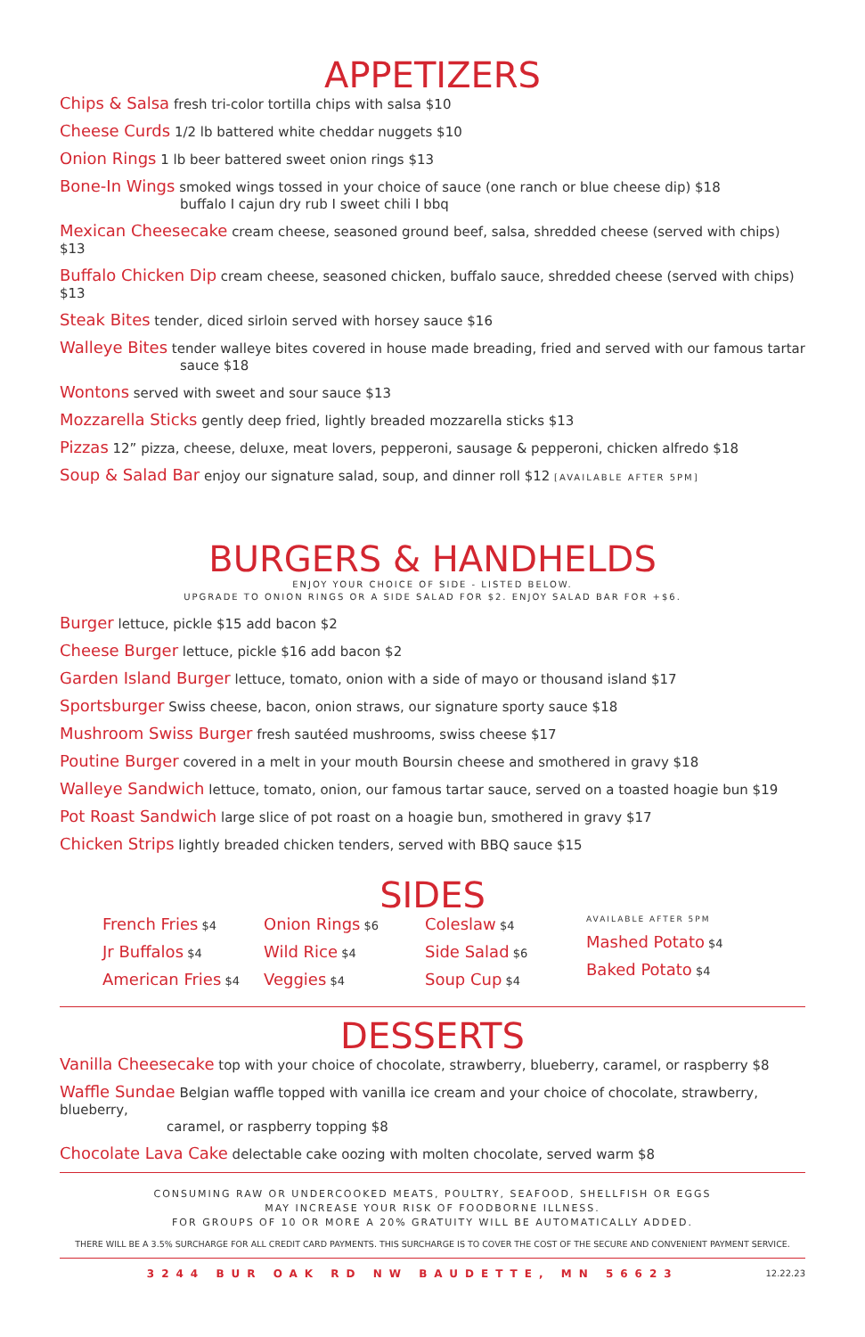APPETIZERS
Chips & Salsa fresh tri-color tortilla chips with salsa $10
Cheese Curds 1/2 lb battered white cheddar nuggets $10
Onion Rings 1 lb beer battered sweet onion rings $13
Bone-In Wings smoked wings tossed in your choice of sauce (one ranch or blue cheese dip) $18
buffalo I cajun dry rub I sweet chili I bbq
Mexican Cheesecake cream cheese, seasoned ground beef, salsa, shredded cheese (served with chips) $13
Buffalo Chicken Dip cream cheese, seasoned chicken, buffalo sauce, shredded cheese (served with chips) $13
Steak Bites tender, diced sirloin served with horsey sauce $16
Walleye Bites tender walleye bites covered in house made breading, fried and served with our famous tartar
sauce $18
Wontons served with sweet and sour sauce $13
Mozzarella Sticks gently deep fried, lightly breaded mozzarella sticks $13
Pizzas 12” pizza, cheese, deluxe, meat lovers, pepperoni, sausage & pepperoni, chicken alfredo $18
Soup & Salad Bar enjoy our signature salad, soup, and dinner roll $12 [AVAILABLE AFTER 5PM]
BURGERS & HANDHELDS
ENJOY YOUR CHOICE OF SIDE - LISTED BELOW.
UPGRADE TO ONION RINGS OR A SIDE SALAD FOR $2. ENJOY SALAD BAR FOR +$6.
Burger lettuce, pickle $15 add bacon $2
Cheese Burger lettuce, pickle $16 add bacon $2
Garden Island Burger lettuce, tomato, onion with a side of mayo or thousand island $17
Sportsburger Swiss cheese, bacon, onion straws, our signature sporty sauce $18
Mushroom Swiss Burger fresh sautéed mushrooms, swiss cheese $17
Poutine Burger covered in a melt in your mouth Boursin cheese and smothered in gravy $18
Walleye Sandwich lettuce, tomato, onion, our famous tartar sauce, served on a toasted hoagie bun $19
Pot Roast Sandwich large slice of pot roast on a hoagie bun, smothered in gravy $17
Chicken Strips lightly breaded chicken tenders, served with BBQ sauce $15
SIDES
French Fries $4
Jr Buffalos $4
American Fries $4
Onion Rings $6
Wild Rice $4
Veggies $4
Coleslaw $4
Side Salad $6
Soup Cup $4
AVAILABLE AFTER 5PM
Mashed Potato $4
Baked Potato $4
DESSERTS
Vanilla Cheesecake top with your choice of chocolate, strawberry, blueberry, caramel, or raspberry $8
Waffle Sundae Belgian waffle topped with vanilla ice cream and your choice of chocolate, strawberry, blueberry,
caramel, or raspberry topping $8
Chocolate Lava Cake delectable cake oozing with molten chocolate, served warm $8
CONSUMING RAW OR UNDERCOOKED MEATS, POULTRY, SEAFOOD, SHELLFISH OR EGGS
MAY INCREASE YOUR RISK OF FOODBORNE ILLNESS.
FOR GROUPS OF 10 OR MORE A 20% GRATUITY WILL BE AUTOMATICALLY ADDED.
THERE WILL BE A 3.5% SURCHARGE FOR ALL CREDIT CARD PAYMENTS. THIS SURCHARGE IS TO COVER THE COST OF THE SECURE AND CONVENIENT PAYMENT SERVICE.
3244 BUR OAK RD NW BAUDETTE, MN 56623
12.22.23